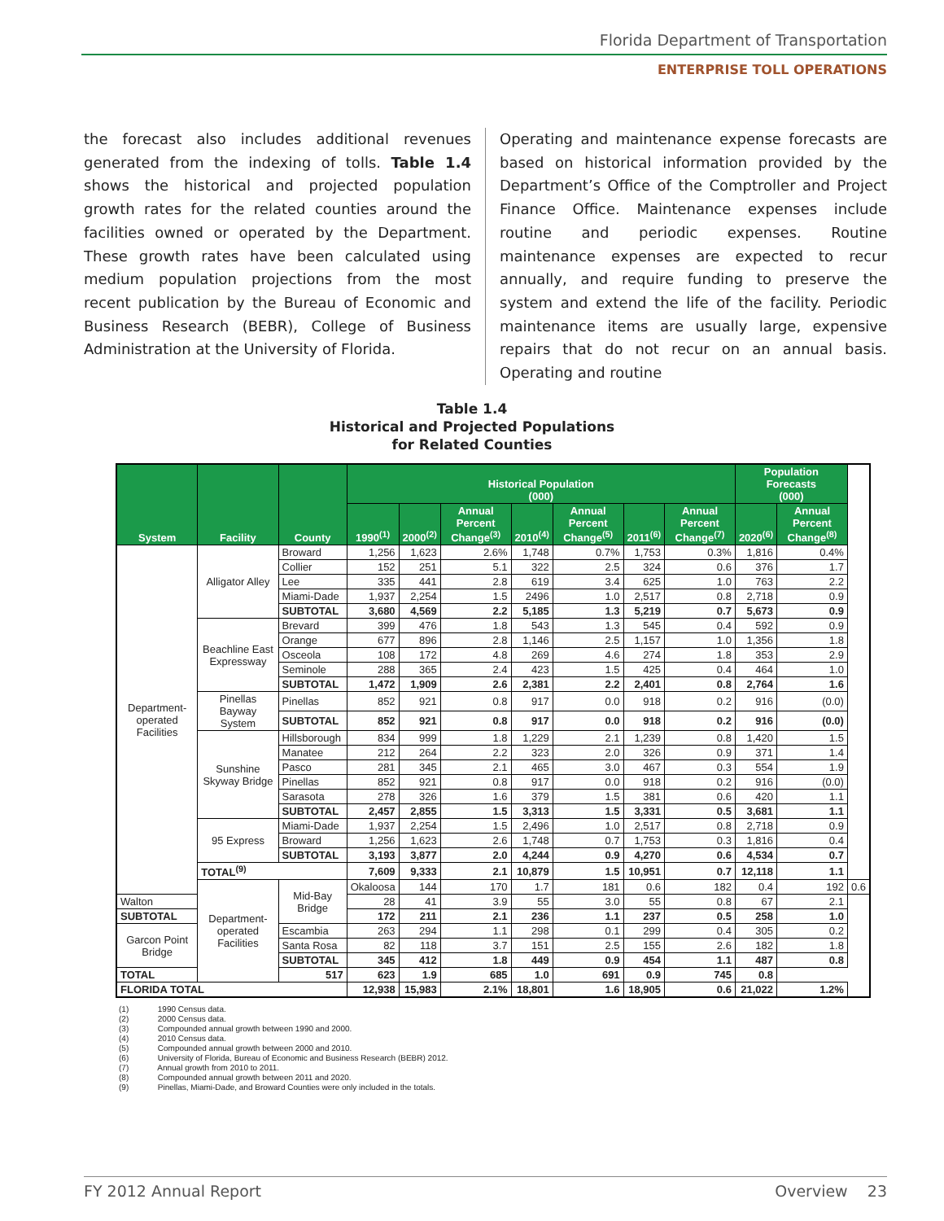Florida Department of Transportation
ENTERPRISE TOLL OPERATIONS
the forecast also includes additional revenues generated from the indexing of tolls. Table 1.4 shows the historical and projected population growth rates for the related counties around the facilities owned or operated by the Department. These growth rates have been calculated using medium population projections from the most recent publication by the Bureau of Economic and Business Research (BEBR), College of Business Administration at the University of Florida.
Operating and maintenance expense forecasts are based on historical information provided by the Department’s Office of the Comptroller and Project Finance Office. Maintenance expenses include routine and periodic expenses. Routine maintenance expenses are expected to recur annually, and require funding to preserve the system and extend the life of the facility. Periodic maintenance items are usually large, expensive repairs that do not recur on an annual basis. Operating and routine
Table 1.4
Historical and Projected Populations
for Related Counties
| System | Facility | County | Historical Population (000) | | | | | | | Population Forecasts (000) | | |
| --- | --- | --- | --- | --- | --- | --- | --- | --- | --- | --- | --- | --- |
| | | | 1990<sup>(1)</sup> | 2000<sup>(2)</sup> | Annual Percent Change<sup>(3)</sup> | 2010<sup>(4)</sup> | Annual Percent Change<sup>(5)</sup> | 2011<sup>(6)</sup> | Annual Percent Change<sup>(7)</sup> | 2020<sup>(6)</sup> | Annual Percent Change<sup>(8)</sup> | |
| Department-operated Facilities | Alligator Alley | Broward | 1,256 | 1,623 | 2.6% | 1,748 | 0.7% | 1,753 | 0.3% | 1,816 | 0.4% | |
| | | Collier | 152 | 251 | 5.1 | 322 | 2.5 | 324 | 0.6 | 376 | 1.7 | |
| | | Lee | 335 | 441 | 2.8 | 619 | 3.4 | 625 | 1.0 | 763 | 2.2 | |
| | | Miami-Dade | 1,937 | 2,254 | 1.5 | 2496 | 1.0 | 2,517 | 0.8 | 2,718 | 0.9 | |
| | | SUBTOTAL | 3,680 | 4,569 | 2.2 | 5,185 | 1.3 | 5,219 | 0.7 | 5,673 | 0.9 | |
| | Beachline East Expressway | Brevard | 399 | 476 | 1.8 | 543 | 1.3 | 545 | 0.4 | 592 | 0.9 | |
| | | Orange | 677 | 896 | 2.8 | 1,146 | 2.5 | 1,157 | 1.0 | 1,356 | 1.8 | |
| | | Osceola | 108 | 172 | 4.8 | 269 | 4.6 | 274 | 1.8 | 353 | 2.9 | |
| | | Seminole | 288 | 365 | 2.4 | 423 | 1.5 | 425 | 0.4 | 464 | 1.0 | |
| | | SUBTOTAL | 1,472 | 1,909 | 2.6 | 2,381 | 2.2 | 2,401 | 0.8 | 2,764 | 1.6 | |
| | Pinellas Bayway System | Pinellas | 852 | 921 | 0.8 | 917 | 0.0 | 918 | 0.2 | 916 | (0.0) | |
| | | SUBTOTAL | 852 | 921 | 0.8 | 917 | 0.0 | 918 | 0.2 | 916 | (0.0) | |
| | Sunshine Skyway Bridge | Hillsborough | 834 | 999 | 1.8 | 1,229 | 2.1 | 1,239 | 0.8 | 1,420 | 1.5 | |
| | | Manatee | 212 | 264 | 2.2 | 323 | 2.0 | 326 | 0.9 | 371 | 1.4 | |
| | | Pasco | 281 | 345 | 2.1 | 465 | 3.0 | 467 | 0.3 | 554 | 1.9 | |
| | | Pinellas | 852 | 921 | 0.8 | 917 | 0.0 | 918 | 0.2 | 916 | (0.0) | |
| | | Sarasota | 278 | 326 | 1.6 | 379 | 1.5 | 381 | 0.6 | 420 | 1.1 | |
| | | SUBTOTAL | 2,457 | 2,855 | 1.5 | 3,313 | 1.5 | 3,331 | 0.5 | 3,681 | 1.1 | |
| | 95 Express | Miami-Dade | 1,937 | 2,254 | 1.5 | 2,496 | 1.0 | 2,517 | 0.8 | 2,718 | 0.9 | |
| | | Broward | 1,256 | 1,623 | 2.6 | 1,748 | 0.7 | 1,753 | 0.3 | 1,816 | 0.4 | |
| | | SUBTOTAL | 3,193 | 3,877 | 2.0 | 4,244 | 0.9 | 4,270 | 0.6 | 4,534 | 0.7 | |
| | TOTAL<sup>(9)</sup> | | 7,609 | 9,333 | 2.1 | 10,879 | 1.5 | 10,951 | 0.7 | 12,118 | 1.1 | |
| | Department-operated Facilities | Mid-Bay Bridge | Okaloosa | 144 | 170 | 1.7 | 181 | 0.6 | 182 | 0.4 | 192 | 0.6 |
| Walton | | | 28 | 41 | 3.9 | 55 | 3.0 | 55 | 0.8 | 67 | 2.1 | |
| SUBTOTAL | | | 172 | 211 | 2.1 | 236 | 1.1 | 237 | 0.5 | 258 | 1.0 | |
| Garcon Point Bridge | | Escambia | 263 | 294 | 1.1 | 298 | 0.1 | 299 | 0.4 | 305 | 0.2 | |
| | | Santa Rosa | 82 | 118 | 3.7 | 151 | 2.5 | 155 | 2.6 | 182 | 1.8 | |
| | | SUBTOTAL | 345 | 412 | 1.8 | 449 | 0.9 | 454 | 1.1 | 487 | 0.8 | |
| TOTAL | | 517 | 623 | 1.9 | 685 | 1.0 | 691 | 0.9 | 745 | 0.8 | | |
| FLORIDA TOTAL | | | 12,938 | 15,983 | 2.1% | 18,801 | 1.6 | 18,905 | 0.6 | 21,022 | 1.2% | |
(1) 1990 Census data.
(2) 2000 Census data.
(3) Compounded annual growth between 1990 and 2000.
(4) 2010 Census data.
(5) Compounded annual growth between 2000 and 2010.
(6) University of Florida, Bureau of Economic and Business Research (BEBR) 2012.
(7) Annual growth from 2010 to 2011.
(8) Compounded annual growth between 2011 and 2020.
(9) Pinellas, Miami-Dade, and Broward Counties were only included in the totals.
FY 2012 Annual Report Overview 23